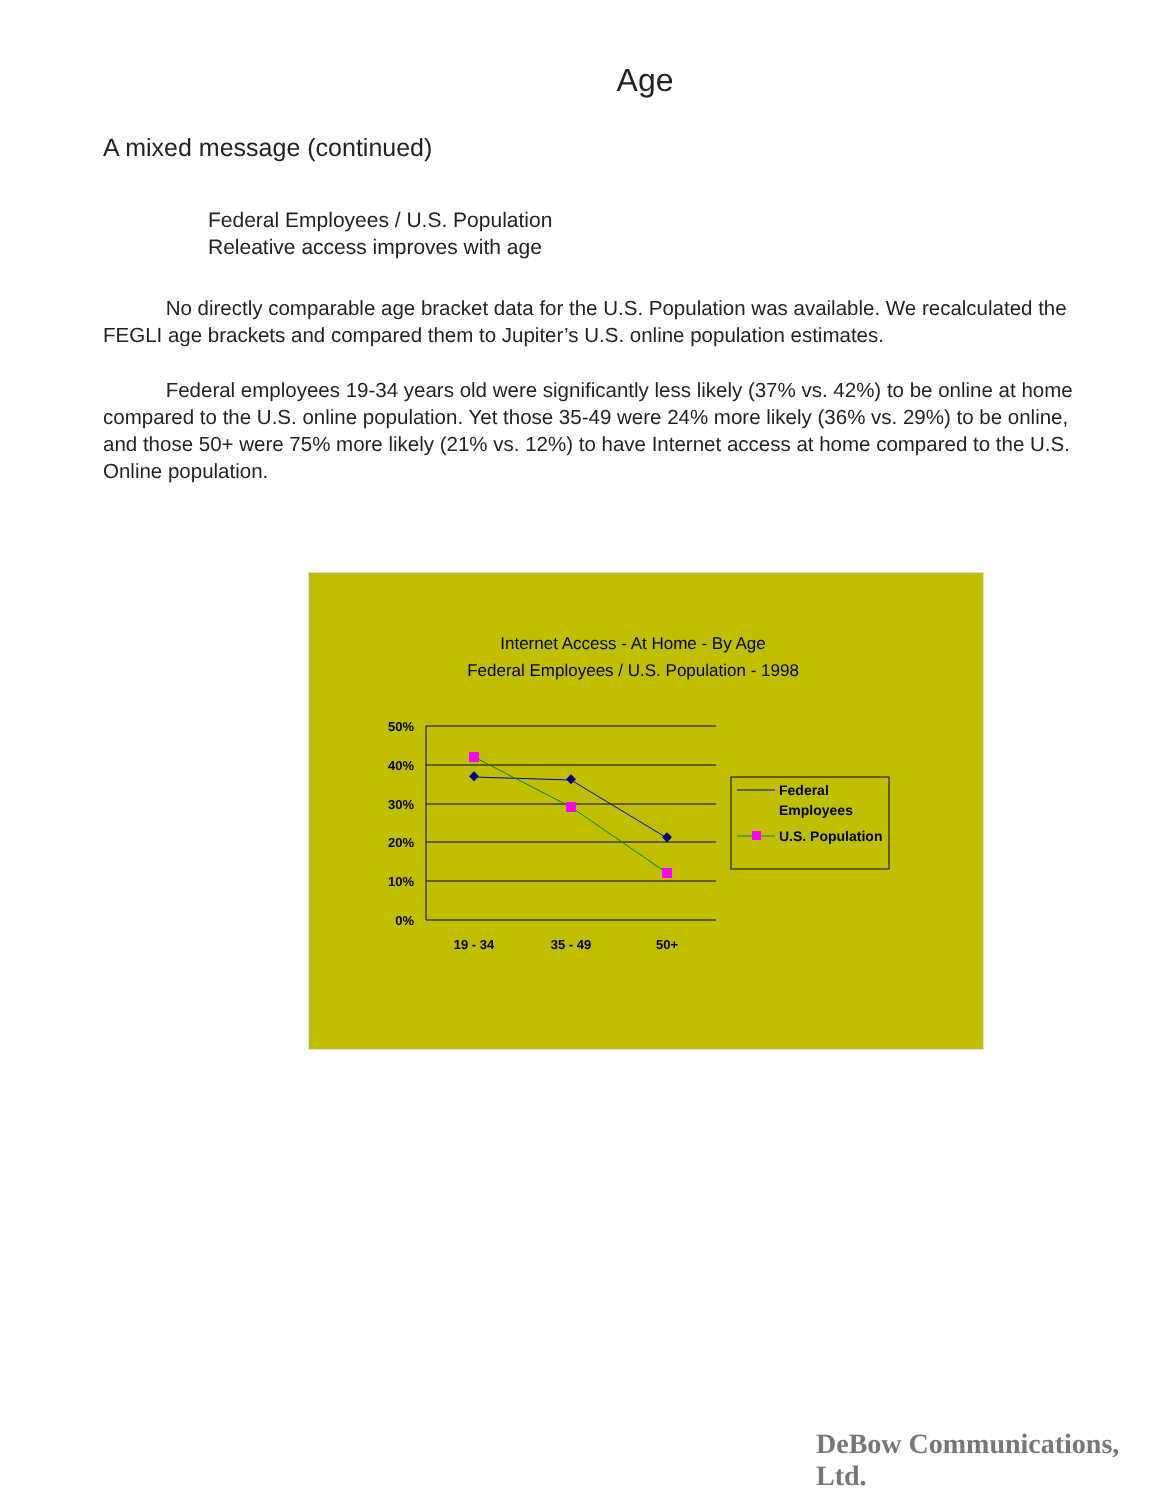Age
A mixed message (continued)
Federal Employees / U.S. Population
Releative access improves with age
No directly comparable age bracket data for the U.S. Population was available. We recalculated the FEGLI age brackets and compared them to Jupiter’s U.S. online population estimates.
Federal employees 19-34 years old were significantly less likely (37% vs. 42%) to be online at home compared to the U.S. online population. Yet those 35-49 were 24% more likely (36% vs. 29%) to be online, and those 50+ were 75% more likely (21% vs. 12%) to have Internet access at home compared to the U.S. Online population.
Internet Access - At Home - By Age
Federal Employees / U.S. Population - 1998
50%
40%
30%
20%
10%
0%
19 - 34
35 - 49
50+
Federal
Employees
U.S. Population
DeBow Communications, Ltd.